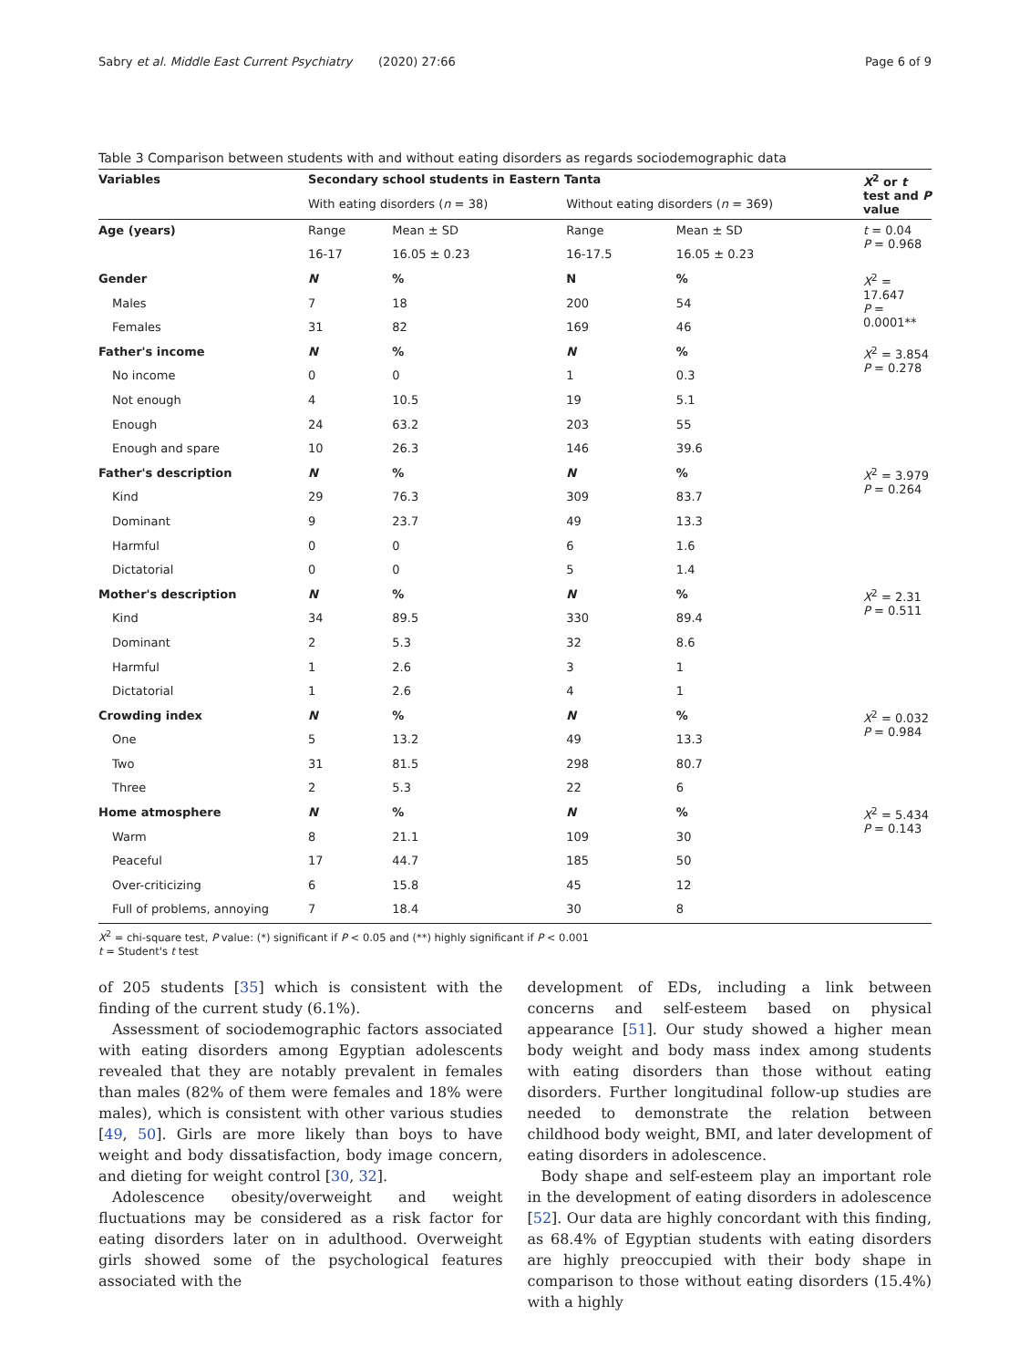Sabry et al. Middle East Current Psychiatry (2020) 27:66 Page 6 of 9
Table 3 Comparison between students with and without eating disorders as regards sociodemographic data
| Variables | Secondary school students in Eastern Tanta | | | | X<sup>2</sup> or t test and P value | |
| --- | --- | --- | --- | --- | --- | --- |
| | With eating disorders ( n = 38) | | Without eating disorders ( n = 369) | | | |
| Age (years) | Range | Mean ± SD | Range | Mean ± SD | t = 0.04 P = 0.968 | |
| | 16-17 | 16.05 ± 0.23 | 16-17.5 | 16.05 ± 0.23 | | |
| Gender | N | % | N | % | X<sup>2</sup> = 17.647 P = 0.0001** | |
| Males | 7 | 18 | 200 | 54 | | |
| Females | 31 | 82 | 169 | 46 | | |
| Father's income | N | % | N | % | X<sup>2</sup> = 3.854 P = 0.278 | |
| No income | 0 | 0 | 1 | 0.3 | | |
| Not enough | 4 | 10.5 | 19 | 5.1 | | |
| Enough | 24 | 63.2 | 203 | 55 | | |
| Enough and spare | 10 | 26.3 | 146 | 39.6 | | |
| Father's description | N | % | N | % | X<sup>2</sup> = 3.979 P = 0.264 | |
| Kind | 29 | 76.3 | 309 | 83.7 | | |
| Dominant | 9 | 23.7 | 49 | 13.3 | | |
| Harmful | 0 | 0 | 6 | 1.6 | | |
| Dictatorial | 0 | 0 | 5 | 1.4 | | |
| Mother's description | N | % | N | % | X<sup>2</sup> = 2.31 P = 0.511 | |
| Kind | 34 | 89.5 | 330 | 89.4 | | |
| Dominant | 2 | 5.3 | 32 | 8.6 | | |
| Harmful | 1 | 2.6 | 3 | 1 | | |
| Dictatorial | 1 | 2.6 | 4 | 1 | | |
| Crowding index | N | % | N | % | X<sup>2</sup> = 0.032 P = 0.984 | |
| One | 5 | 13.2 | 49 | 13.3 | | |
| Two | 31 | 81.5 | 298 | 80.7 | | |
| Three | 2 | 5.3 | 22 | 6 | | |
| Home atmosphere | N | % | N | % | X<sup>2</sup> = 5.434 P = 0.143 | |
| Warm | 8 | 21.1 | 109 | 30 | | |
| Peaceful | 17 | 44.7 | 185 | 50 | | |
| Over-criticizing | 6 | 15.8 | 45 | 12 | | |
| Full of problems, annoying | 7 | 18.4 | 30 | 8 | | |
X<sup>2</sup> = chi-square test, P value: (*) significant if P < 0.05 and (**) highly significant if P < 0.001
t = Student's t test
of 205 students [35] which is consistent with the finding of the current study (6.1%).
Assessment of sociodemographic factors associated with eating disorders among Egyptian adolescents revealed that they are notably prevalent in females than males (82% of them were females and 18% were males), which is consistent with other various studies [49, 50]. Girls are more likely than boys to have weight and body dissatisfaction, body image concern, and dieting for weight control [30, 32].
Adolescence obesity/overweight and weight fluctuations may be considered as a risk factor for eating disorders later on in adulthood. Overweight girls showed some of the psychological features associated with the
development of EDs, including a link between concerns and self-esteem based on physical appearance [51]. Our study showed a higher mean body weight and body mass index among students with eating disorders than those without eating disorders. Further longitudinal follow-up studies are needed to demonstrate the relation between childhood body weight, BMI, and later development of eating disorders in adolescence.
Body shape and self-esteem play an important role in the development of eating disorders in adolescence [52]. Our data are highly concordant with this finding, as 68.4% of Egyptian students with eating disorders are highly preoccupied with their body shape in comparison to those without eating disorders (15.4%) with a highly